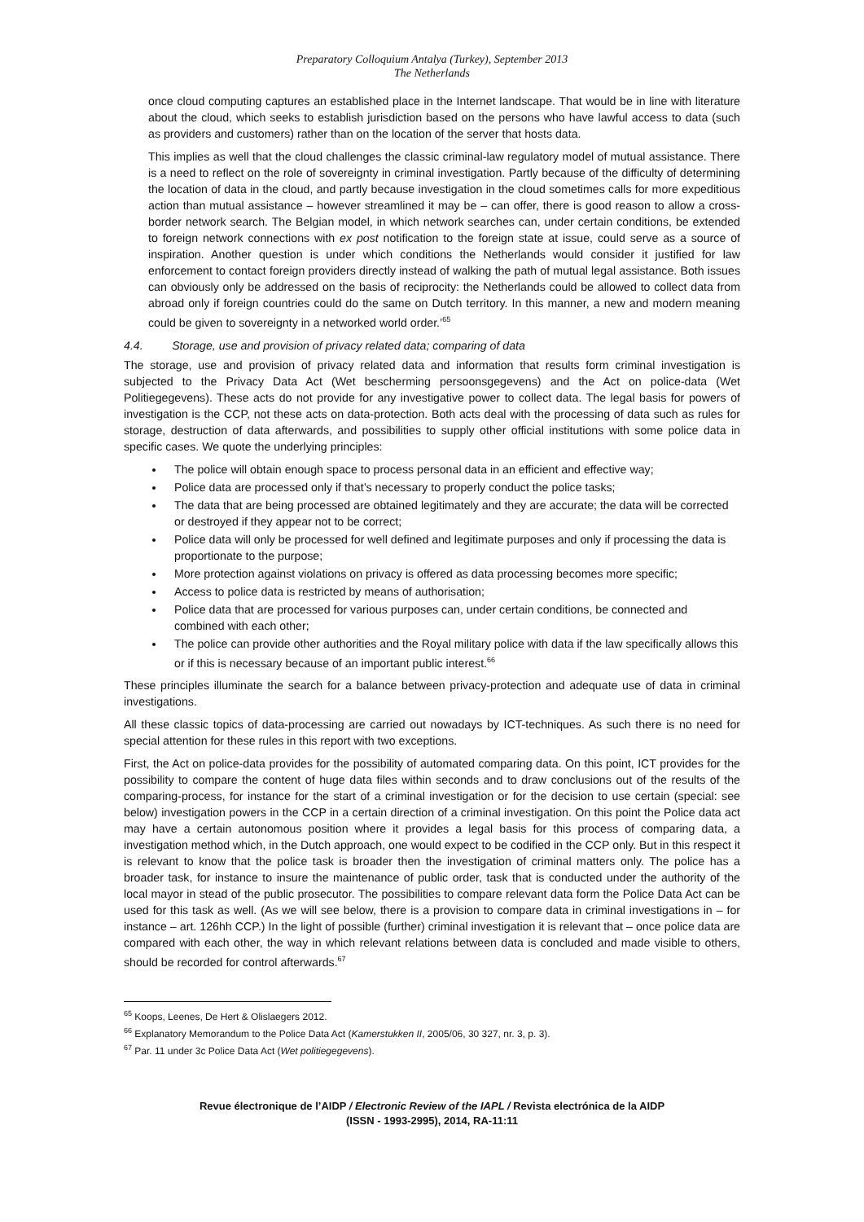Preparatory Colloquium Antalya (Turkey), September 2013
The Netherlands
once cloud computing captures an established place in the Internet landscape. That would be in line with literature about the cloud, which seeks to establish jurisdiction based on the persons who have lawful access to data (such as providers and customers) rather than on the location of the server that hosts data.
This implies as well that the cloud challenges the classic criminal-law regulatory model of mutual assistance. There is a need to reflect on the role of sovereignty in criminal investigation. Partly because of the difficulty of determining the location of data in the cloud, and partly because investigation in the cloud sometimes calls for more expeditious action than mutual assistance – however streamlined it may be – can offer, there is good reason to allow a cross-border network search. The Belgian model, in which network searches can, under certain conditions, be extended to foreign network connections with ex post notification to the foreign state at issue, could serve as a source of inspiration. Another question is under which conditions the Netherlands would consider it justified for law enforcement to contact foreign providers directly instead of walking the path of mutual legal assistance. Both issues can obviously only be addressed on the basis of reciprocity: the Netherlands could be allowed to collect data from abroad only if foreign countries could do the same on Dutch territory. In this manner, a new and modern meaning could be given to sovereignty in a networked world order.’<sup>65</sup>
4.4. Storage, use and provision of privacy related data; comparing of data
The storage, use and provision of privacy related data and information that results form criminal investigation is subjected to the Privacy Data Act (Wet bescherming persoonsgegevens) and the Act on police-data (Wet Politiegegevens). These acts do not provide for any investigative power to collect data. The legal basis for powers of investigation is the CCP, not these acts on data-protection. Both acts deal with the processing of data such as rules for storage, destruction of data afterwards, and possibilities to supply other official institutions with some police data in specific cases. We quote the underlying principles:
The police will obtain enough space to process personal data in an efficient and effective way;
Police data are processed only if that’s necessary to properly conduct the police tasks;
The data that are being processed are obtained legitimately and they are accurate; the data will be corrected or destroyed if they appear not to be correct;
Police data will only be processed for well defined and legitimate purposes and only if processing the data is proportionate to the purpose;
More protection against violations on privacy is offered as data processing becomes more specific;
Access to police data is restricted by means of authorisation;
Police data that are processed for various purposes can, under certain conditions, be connected and combined with each other;
The police can provide other authorities and the Royal military police with data if the law specifically allows this or if this is necessary because of an important public interest.<sup>66</sup>
These principles illuminate the search for a balance between privacy-protection and adequate use of data in criminal investigations.
All these classic topics of data-processing are carried out nowadays by ICT-techniques. As such there is no need for special attention for these rules in this report with two exceptions.
First, the Act on police-data provides for the possibility of automated comparing data. On this point, ICT provides for the possibility to compare the content of huge data files within seconds and to draw conclusions out of the results of the comparing-process, for instance for the start of a criminal investigation or for the decision to use certain (special: see below) investigation powers in the CCP in a certain direction of a criminal investigation. On this point the Police data act may have a certain autonomous position where it provides a legal basis for this process of comparing data, a investigation method which, in the Dutch approach, one would expect to be codified in the CCP only. But in this respect it is relevant to know that the police task is broader then the investigation of criminal matters only. The police has a broader task, for instance to insure the maintenance of public order, task that is conducted under the authority of the local mayor in stead of the public prosecutor. The possibilities to compare relevant data form the Police Data Act can be used for this task as well. (As we will see below, there is a provision to compare data in criminal investigations in – for instance – art. 126hh CCP.) In the light of possible (further) criminal investigation it is relevant that – once police data are compared with each other, the way in which relevant relations between data is concluded and made visible to others, should be recorded for control afterwards.<sup>67</sup>
<sup>65</sup> Koops, Leenes, De Hert & Olislaegers 2012.
<sup>66</sup> Explanatory Memorandum to the Police Data Act (Kamerstukken II, 2005/06, 30 327, nr. 3, p. 3).
<sup>67</sup> Par. 11 under 3c Police Data Act (Wet politiegegevens).
Revue électronique de l’AIDP / Electronic Review of the IAPL / Revista electrónica de la AIDP
(ISSN - 1993-2995), 2014, RA-11:11